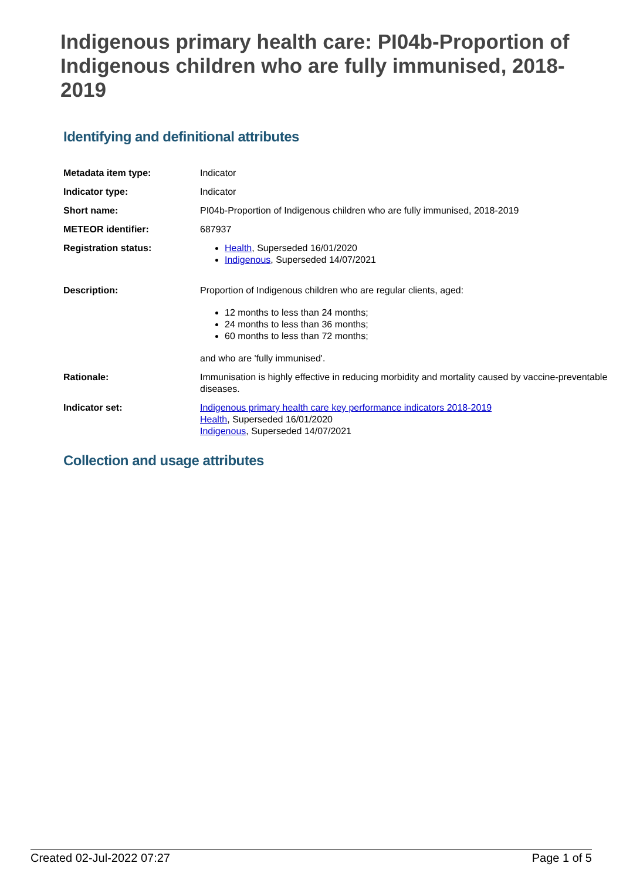Indigenous primary health care: PI04b-Proportion of Indigenous children who are fully immunised, 2018-2019
Identifying and definitional attributes
| Metadata item type: | Indicator |
| Indicator type: | Indicator |
| Short name: | PI04b-Proportion of Indigenous children who are fully immunised, 2018-2019 |
| METEOR identifier: | 687937 |
| Registration status: | Health , Superseded 16/01/2020 Indigenous , Superseded 14/07/2021 |
| Description: | Proportion of Indigenous children who are regular clients, aged: 12 months to less than 24 months; 24 months to less than 36 months; 60 months to less than 72 months; and who are 'fully immunised'. |
| Rationale: | Immunisation is highly effective in reducing morbidity and mortality caused by vaccine-preventable diseases. |
| Indicator set: | Indigenous primary health care key performance indicators 2018-2019 Health , Superseded 16/01/2020 Indigenous , Superseded 14/07/2021 |
Collection and usage attributes
Created 02-Jul-2022 07:27 Page 1 of 5